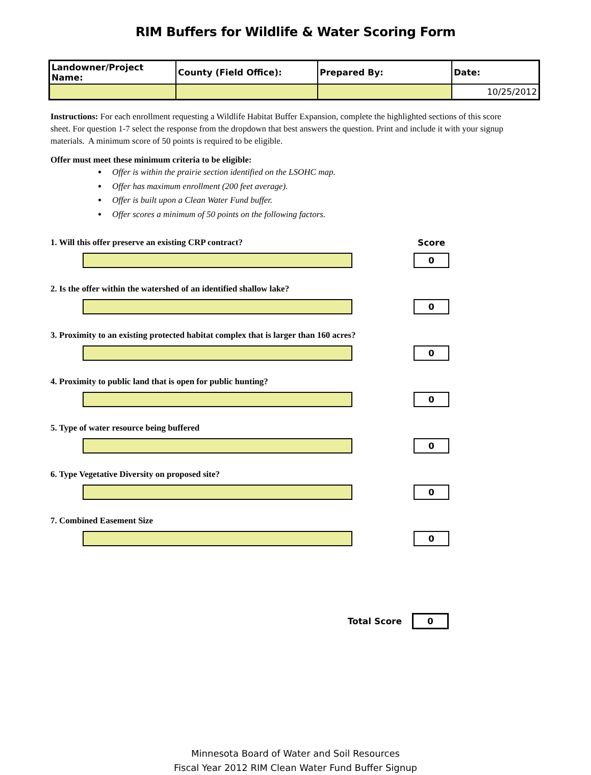RIM Buffers for Wildlife & Water Scoring Form
| Landowner/Project Name: | County (Field Office): | Prepared By: | Date: |
| --- | --- | --- | --- |
| | | | 10/25/2012 |
Instructions: For each enrollment requesting a Wildlife Habitat Buffer Expansion, complete the highlighted sections of this score sheet. For question 1-7 select the response from the dropdown that best answers the question. Print and include it with your signup materials. A minimum score of 50 points is required to be eligible.
Offer must meet these minimum criteria to be eligible:
Offer is within the prairie section identified on the LSOHC map.
Offer has maximum enrollment (200 feet average).
Offer is built upon a Clean Water Fund buffer.
Offer scores a minimum of 50 points on the following factors.
1. Will this offer preserve an existing CRP contract? Score
0
2. Is the offer within the watershed of an identified shallow lake?
0
3. Proximity to an existing protected habitat complex that is larger than 160 acres?
0
4. Proximity to public land that is open for public hunting?
0
5. Type of water resource being buffered
0
6. Type Vegetative Diversity on proposed site?
0
7. Combined Easement Size
0
Total Score
0
Minnesota Board of Water and Soil Resources
Fiscal Year 2012 RIM Clean Water Fund Buffer Signup